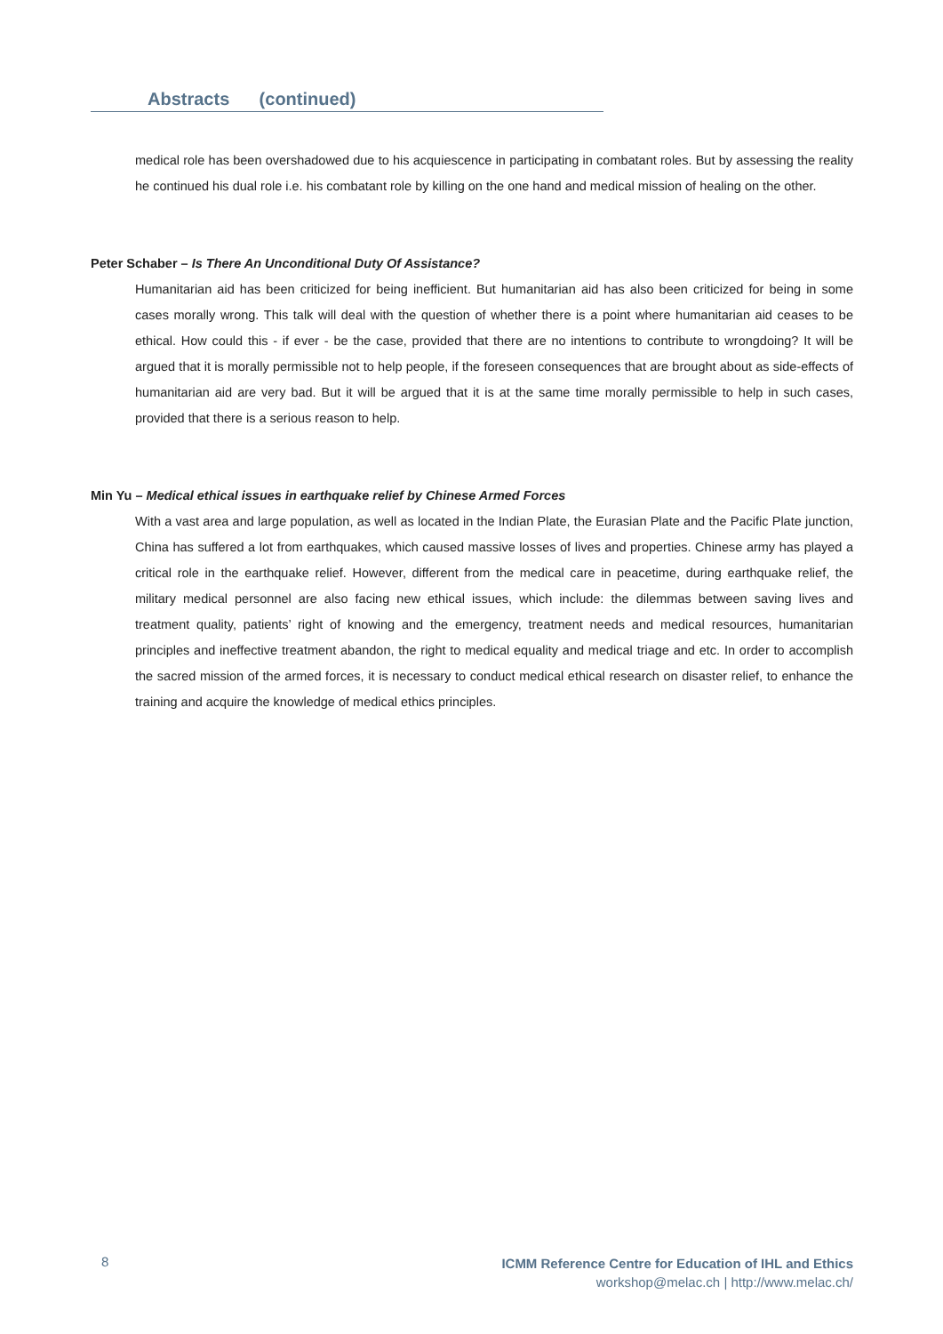Abstracts (continued)
medical role has been overshadowed due to his acquiescence in participating in combatant roles. But by assessing the reality he continued his dual role i.e. his combatant role by killing on the one hand and medical mission of healing on the other.
Peter Schaber – Is There An Unconditional Duty Of Assistance?
Humanitarian aid has been criticized for being inefficient. But humanitarian aid has also been criticized for being in some cases morally wrong. This talk will deal with the question of whether there is a point where humanitarian aid ceases to be ethical. How could this - if ever - be the case, provided that there are no intentions to contribute to wrongdoing? It will be argued that it is morally permissible not to help people, if the foreseen consequences that are brought about as side-effects of humanitarian aid are very bad. But it will be argued that it is at the same time morally permissible to help in such cases, provided that there is a serious reason to help.
Min Yu – Medical ethical issues in earthquake relief by Chinese Armed Forces
With a vast area and large population, as well as located in the Indian Plate, the Eurasian Plate and the Pacific Plate junction, China has suffered a lot from earthquakes, which caused massive losses of lives and properties. Chinese army has played a critical role in the earthquake relief. However, different from the medical care in peacetime, during earthquake relief, the military medical personnel are also facing new ethical issues, which include: the dilemmas between saving lives and treatment quality, patients’ right of knowing and the emergency, treatment needs and medical resources, humanitarian principles and ineffective treatment abandon, the right to medical equality and medical triage and etc. In order to accomplish the sacred mission of the armed forces, it is necessary to conduct medical ethical research on disaster relief, to enhance the training and acquire the knowledge of medical ethics principles.
8
ICMM Reference Centre for Education of IHL and Ethics
workshop@melac.ch | http://www.melac.ch/